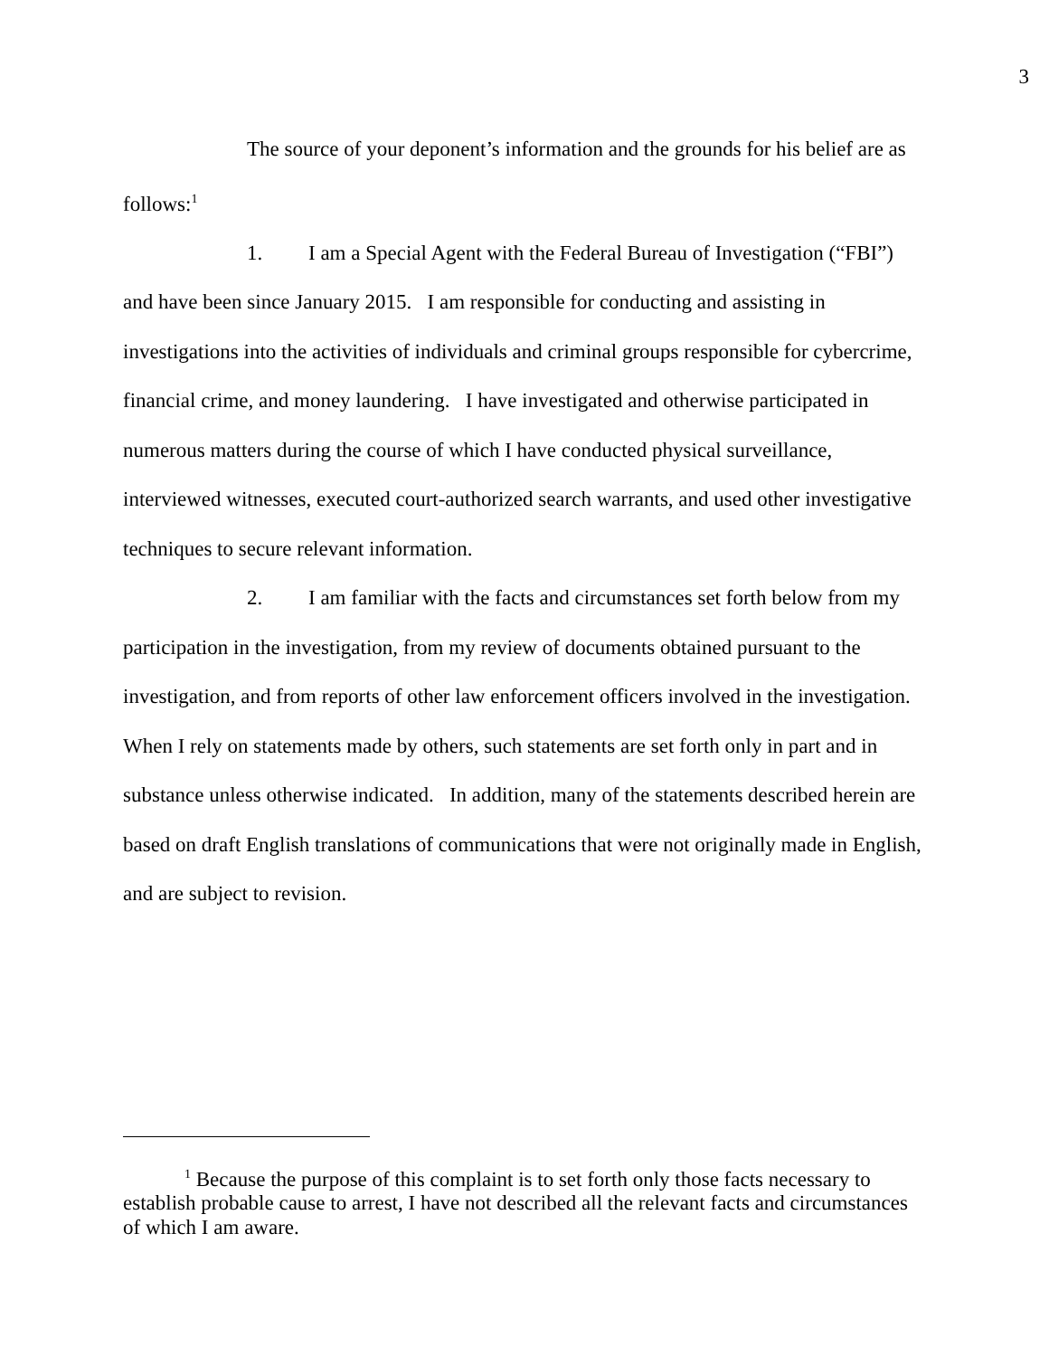3
The source of your deponent’s information and the grounds for his belief are as follows:<sup>1</sup>
1. I am a Special Agent with the Federal Bureau of Investigation (“FBI”) and have been since January 2015. I am responsible for conducting and assisting in investigations into the activities of individuals and criminal groups responsible for cybercrime, financial crime, and money laundering. I have investigated and otherwise participated in numerous matters during the course of which I have conducted physical surveillance, interviewed witnesses, executed court-authorized search warrants, and used other investigative techniques to secure relevant information.
2. I am familiar with the facts and circumstances set forth below from my participation in the investigation, from my review of documents obtained pursuant to the investigation, and from reports of other law enforcement officers involved in the investigation. When I rely on statements made by others, such statements are set forth only in part and in substance unless otherwise indicated. In addition, many of the statements described herein are based on draft English translations of communications that were not originally made in English, and are subject to revision.
<sup>1</sup> Because the purpose of this complaint is to set forth only those facts necessary to establish probable cause to arrest, I have not described all the relevant facts and circumstances of which I am aware.